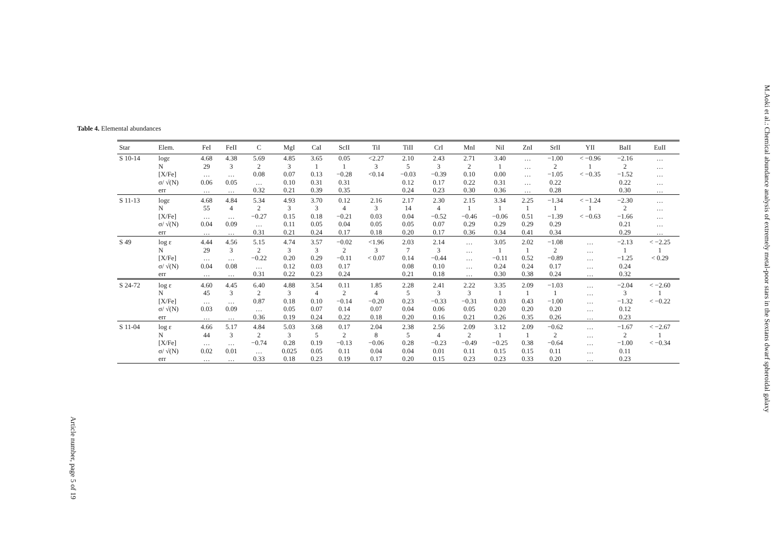M.Aoki et al.: Chemical abundance analysis of extremely metal-poor stars in the Sextans dwarf spheroidal galaxy
Table 4. Elemental abundances
| Star | Elem. | FeI | FeII | C | MgI | CaI | ScII | TiI | TiII | CrI | MnI | NiI | ZnI | SrII | YII | BaII | EuII |
| --- | --- | --- | --- | --- | --- | --- | --- | --- | --- | --- | --- | --- | --- | --- | --- | --- | --- |
| S 10-14 | logε | 4.68 | 4.38 | 5.69 | 4.85 | 3.65 | 0.05 | <2.27 | 2.10 | 2.43 | 2.71 | 3.40 | … | −1.00 | < −0.96 | −2.16 | … |
| | N | 29 | 3 | 2 | 3 | 1 | 1 | 3 | 5 | 3 | 2 | 1 | … | 2 | 1 | 2 | … |
| | [X/Fe] | … | … | 0.08 | 0.07 | 0.13 | −0.28 | <0.14 | −0.03 | −0.39 | 0.10 | 0.00 | … | −1.05 | < −0.35 | −1.52 | … |
| | σ/ √(N) | 0.06 | 0.05 | … | 0.10 | 0.31 | 0.31 | | 0.12 | 0.17 | 0.22 | 0.31 | … | 0.22 | | 0.22 | … |
| | err | … | … | 0.32 | 0.21 | 0.39 | 0.35 | | 0.24 | 0.23 | 0.30 | 0.36 | … | 0.28 | | 0.30 | … |
| S 11-13 | logε | 4.68 | 4.84 | 5.34 | 4.93 | 3.70 | 0.12 | 2.16 | 2.17 | 2.30 | 2.15 | 3.34 | 2.25 | −1.34 | < −1.24 | −2.30 | … |
| | N | 55 | 4 | 2 | 3 | 3 | 4 | 3 | 14 | 4 | 1 | 1 | 1 | 1 | 1 | 2 | … |
| | [X/Fe] | … | … | −0.27 | 0.15 | 0.18 | −0.21 | 0.03 | 0.04 | −0.52 | −0.46 | −0.06 | 0.51 | −1.39 | < −0.63 | −1.66 | … |
| | σ/ √(N) | 0.04 | 0.09 | … | 0.11 | 0.05 | 0.04 | 0.05 | 0.05 | 0.07 | 0.29 | 0.29 | 0.29 | 0.29 | | 0.21 | … |
| | err | … | … | 0.31 | 0.21 | 0.24 | 0.17 | 0.18 | 0.20 | 0.17 | 0.36 | 0.34 | 0.41 | 0.34 | | 0.29 | … |
| S 49 | log ε | 4.44 | 4.56 | 5.15 | 4.74 | 3.57 | −0.02 | <1.96 | 2.03 | 2.14 | … | 3.05 | 2.02 | −1.08 | … | −2.13 | < −2.25 |
| | N | 29 | 3 | 2 | 3 | 3 | 2 | 3 | 7 | 3 | … | 1 | 1 | 2 | … | 1 | 1 |
| | [X/Fe] | … | … | −0.22 | 0.20 | 0.29 | −0.11 | < 0.07 | 0.14 | −0.44 | … | −0.11 | 0.52 | −0.89 | … | −1.25 | < 0.29 |
| | σ/ √(N) | 0.04 | 0.08 | … | 0.12 | 0.03 | 0.17 | | 0.08 | 0.10 | … | 0.24 | 0.24 | 0.17 | … | 0.24 | |
| | err | … | … | 0.31 | 0.22 | 0.23 | 0.24 | | 0.21 | 0.18 | … | 0.30 | 0.38 | 0.24 | … | 0.32 | |
| S 24-72 | log ε | 4.60 | 4.45 | 6.40 | 4.88 | 3.54 | 0.11 | 1.85 | 2.28 | 2.41 | 2.22 | 3.35 | 2.09 | −1.03 | … | −2.04 | < −2.60 |
| | N | 45 | 3 | 2 | 3 | 4 | 2 | 4 | 5 | 3 | 3 | 1 | 1 | 1 | … | 3 | 1 |
| | [X/Fe] | … | … | 0.87 | 0.18 | 0.10 | −0.14 | −0.20 | 0.23 | −0.33 | −0.31 | 0.03 | 0.43 | −1.00 | … | −1.32 | < −0.22 |
| | σ/ √(N) | 0.03 | 0.09 | … | 0.05 | 0.07 | 0.14 | 0.07 | 0.04 | 0.06 | 0.05 | 0.20 | 0.20 | 0.20 | … | 0.12 | |
| | err | … | … | 0.36 | 0.19 | 0.24 | 0.22 | 0.18 | 0.20 | 0.16 | 0.21 | 0.26 | 0.35 | 0.26 | … | 0.23 | |
| S 11-04 | log ε | 4.66 | 5.17 | 4.84 | 5.03 | 3.68 | 0.17 | 2.04 | 2.38 | 2.56 | 2.09 | 3.12 | 2.09 | −0.62 | … | −1.67 | < −2.67 |
| | N | 44 | 3 | 2 | 3 | 5 | 2 | 8 | 5 | 4 | 2 | 1 | 1 | 2 | … | 2 | 1 |
| | [X/Fe] | … | … | −0.74 | 0.28 | 0.19 | −0.13 | −0.06 | 0.28 | −0.23 | −0.49 | −0.25 | 0.38 | −0.64 | … | −1.00 | < −0.34 |
| | σ/ √(N) | 0.02 | 0.01 | … | 0.025 | 0.05 | 0.11 | 0.04 | 0.04 | 0.01 | 0.11 | 0.15 | 0.15 | 0.11 | … | 0.11 | |
| | err | … | … | 0.33 | 0.18 | 0.23 | 0.19 | 0.17 | 0.20 | 0.15 | 0.23 | 0.23 | 0.33 | 0.20 | … | 0.23 | |
Article number, page 5 of 19